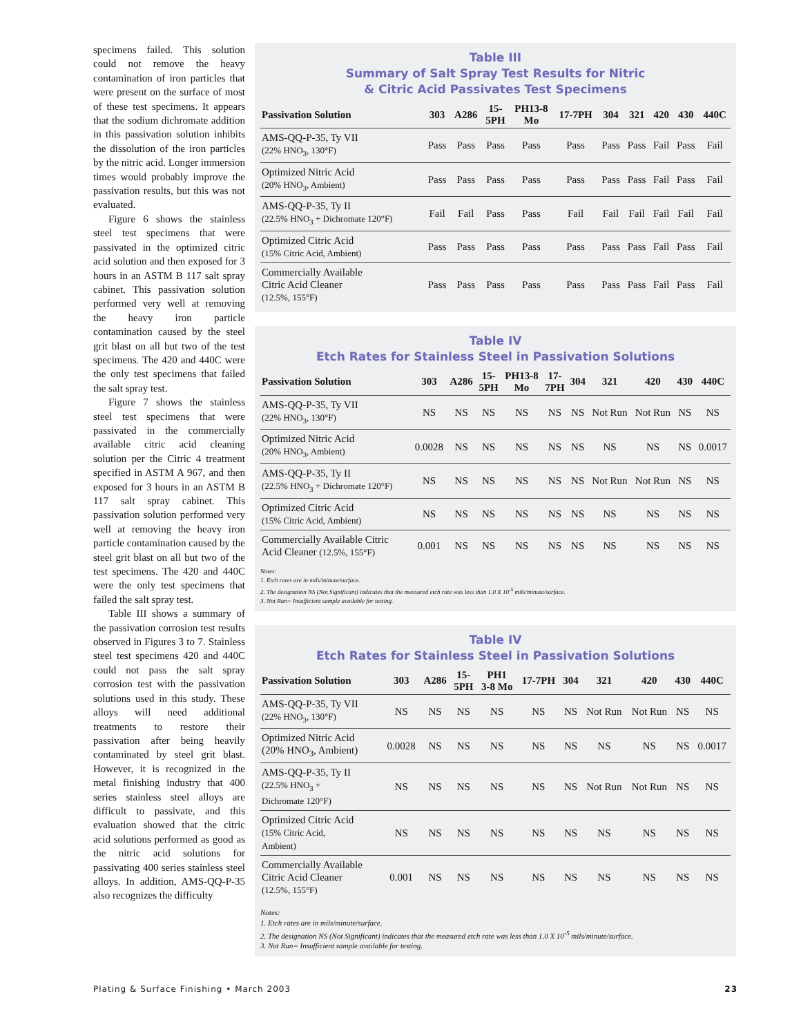specimens failed. This solution could not remove the heavy contamination of iron particles that were present on the surface of most of these test specimens. It appears that the sodium dichromate addition in this passivation solution inhibits the dissolution of the iron particles by the nitric acid. Longer immersion times would probably improve the passivation results, but this was not evaluated.
Figure 6 shows the stainless steel test specimens that were passivated in the optimized citric acid solution and then exposed for 3 hours in an ASTM B 117 salt spray cabinet. This passivation solution performed very well at removing the heavy iron particle contamination caused by the steel grit blast on all but two of the test specimens. The 420 and 440C were the only test specimens that failed the salt spray test.
Figure 7 shows the stainless steel test specimens that were passivated in the commercially available citric acid cleaning solution per the Citric 4 treatment specified in ASTM A 967, and then exposed for 3 hours in an ASTM B 117 salt spray cabinet. This passivation solution performed very well at removing the heavy iron particle contamination caused by the steel grit blast on all but two of the test specimens. The 420 and 440C were the only test specimens that failed the salt spray test.
Table III shows a summary of the passivation corrosion test results observed in Figures 3 to 7. Stainless steel test specimens 420 and 440C could not pass the salt spray corrosion test with the passivation solutions used in this study. These alloys will need additional treatments to restore their passivation after being heavily contaminated by steel grit blast. However, it is recognized in the metal finishing industry that 400 series stainless steel alloys are difficult to passivate, and this evaluation showed that the citric acid solutions performed as good as the nitric acid solutions for passivating 400 series stainless steel alloys. In addition, AMS-QQ-P-35 also recognizes the difficulty
Table III
Summary of Salt Spray Test Results for Nitric
& Citric Acid Passivates Test Specimens
| Passivation Solution | 303 | A286 | 15- 5PH | PH13-8 Mo | 17-7PH | 304 | 321 | 420 | 430 | 440C |
| --- | --- | --- | --- | --- | --- | --- | --- | --- | --- | --- |
| AMS-QQ-P-35, Ty VII (22% HNO<sub>3</sub>, 130°F) | Pass | Pass | Pass | Pass | Pass | Pass | Pass | Fail | Pass | Fail |
| Optimized Nitric Acid (20% HNO<sub>3</sub>, Ambient) | Pass | Pass | Pass | Pass | Pass | Pass | Pass | Fail | Pass | Fail |
| AMS-QQ-P-35, Ty II (22.5% HNO<sub>3</sub> + Dichromate 120°F) | Fail | Fail | Pass | Pass | Fail | Fail | Fail | Fail | Fail | Fail |
| Optimized Citric Acid (15% Citric Acid, Ambient) | Pass | Pass | Pass | Pass | Pass | Pass | Pass | Fail | Pass | Fail |
| Commercially Available Citric Acid Cleaner (12.5%, 155°F) | Pass | Pass | Pass | Pass | Pass | Pass | Pass | Fail | Pass | Fail |
Table IV
Etch Rates for Stainless Steel in Passivation Solutions
| Passivation Solution | 303 | A286 | 15- 5PH | PH13-8 Mo | 17- 7PH | 304 | 321 | 420 | 430 | 440C |
| --- | --- | --- | --- | --- | --- | --- | --- | --- | --- | --- |
| AMS-QQ-P-35, Ty VII (22% HNO<sub>3</sub>, 130°F) | NS | NS | NS | NS | NS | NS | Not Run | Not Run | NS | NS |
| Optimized Nitric Acid (20% HNO<sub>3</sub>, Ambient) | 0.0028 | NS | NS | NS | NS | NS | NS | NS | NS | 0.0017 |
| AMS-QQ-P-35, Ty II (22.5% HNO<sub>3</sub> + Dichromate 120°F) | NS | NS | NS | NS | NS | NS | Not Run | Not Run | NS | NS |
| Optimized Citric Acid (15% Citric Acid, Ambient) | NS | NS | NS | NS | NS | NS | NS | NS | NS | NS |
| Commercially Available Citric Acid Cleaner (12.5%, 155°F) | 0.001 | NS | NS | NS | NS | NS | NS | NS | NS | NS |
Notes:
1. Etch rates are in mils/minute/surface.
2. The designation NS (Not Significant) indicates that the measured etch rate was less than 1.0 X 10<sup>-5</sup> mils/minute/surface.
3. Not Run= Insufficient sample available for testing.
Table IV
Etch Rates for Stainless Steel in Passivation Solutions
| Passivation Solution | 303 | A286 | 15- 5PH | PH1 3-8 Mo | 17-7PH | 304 | 321 | 420 | 430 | 440C |
| --- | --- | --- | --- | --- | --- | --- | --- | --- | --- | --- |
| AMS-QQ-P-35, Ty VII (22% HNO<sub>3</sub>, 130°F) | NS | NS | NS | NS | NS | NS | Not Run | Not Run | NS | NS |
| Optimized Nitric Acid (20% HNO<sub>3</sub>, Ambient) | 0.0028 | NS | NS | NS | NS | NS | NS | NS | NS | 0.0017 |
| AMS-QQ-P-35, Ty II (22.5% HNO<sub>3</sub> + Dichromate 120°F) | NS | NS | NS | NS | NS | NS | Not Run | Not Run | NS | NS |
| Optimized Citric Acid (15% Citric Acid, Ambient) | NS | NS | NS | NS | NS | NS | NS | NS | NS | NS |
| Commercially Available Citric Acid Cleaner (12.5%, 155°F) | 0.001 | NS | NS | NS | NS | NS | NS | NS | NS | NS |
Notes:
1. Etch rates are in mils/minute/surface.
2. The designation NS (Not Significant) indicates that the measured etch rate was less than 1.0 X 10<sup>-5</sup> mils/minute/surface.
3. Not Run= Insufficient sample available for testing.
Plating & Surface Finishing • March 2003 23